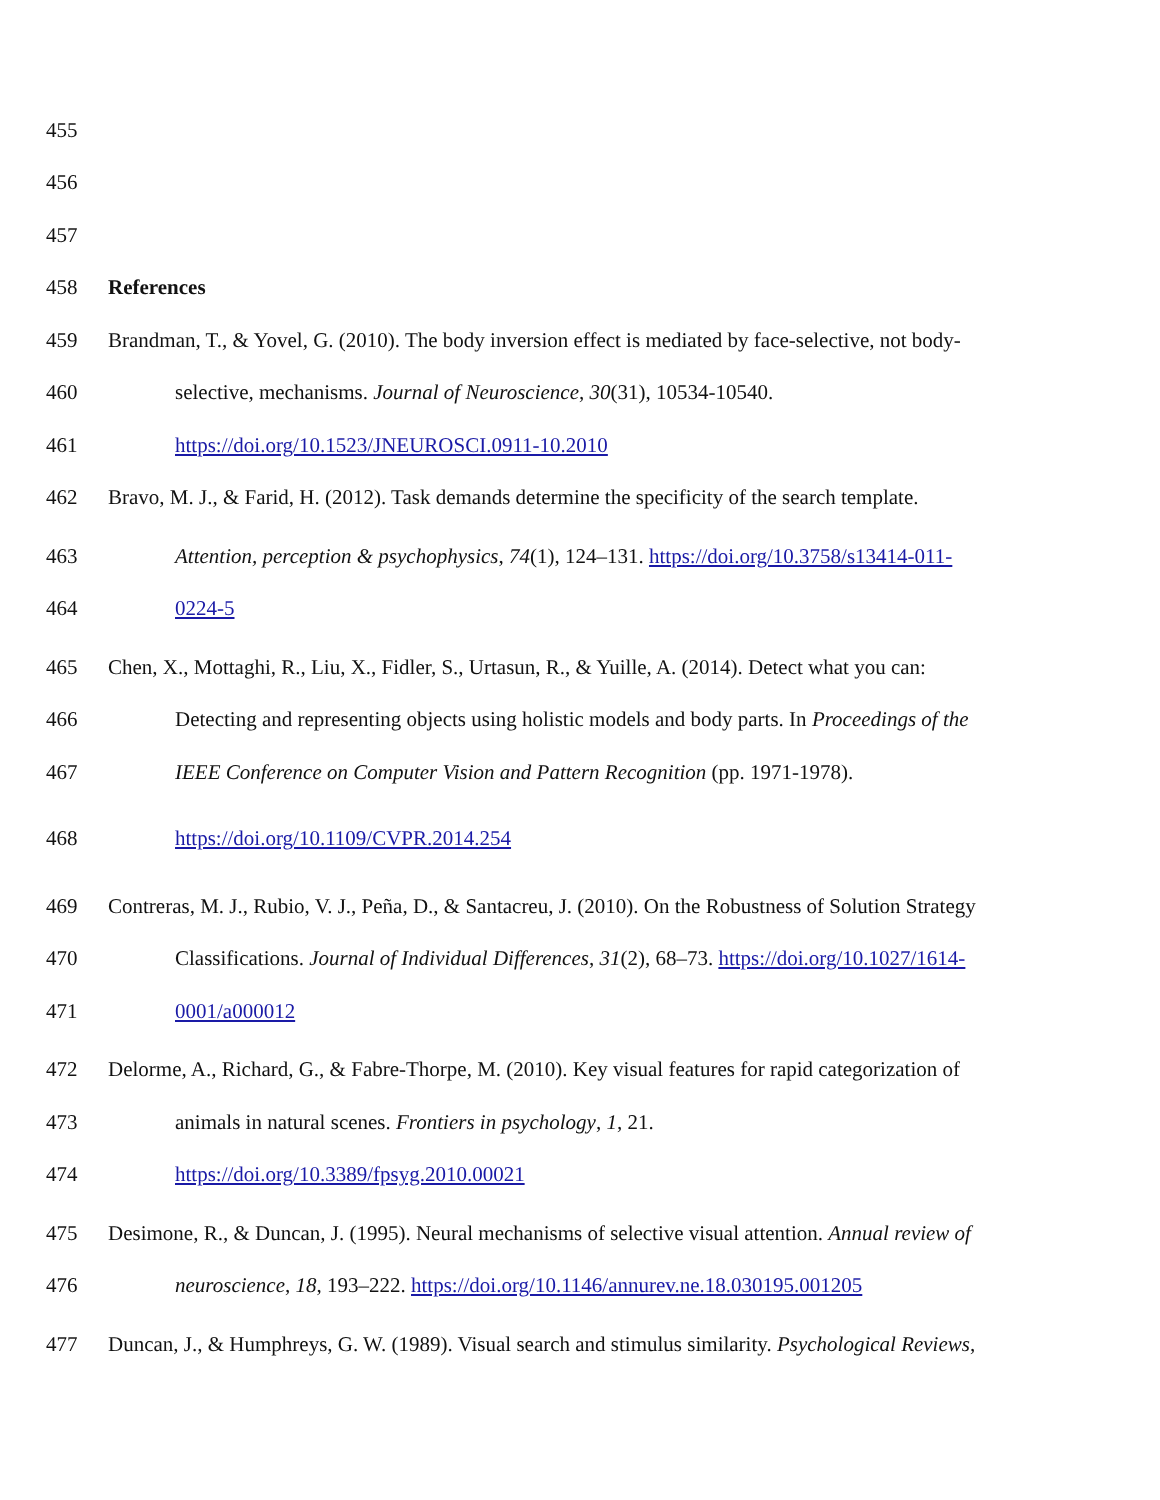455
456
457
458 References
459 Brandman, T., & Yovel, G. (2010). The body inversion effect is mediated by face-selective, not body-
460 selective, mechanisms. Journal of Neuroscience, 30(31), 10534-10540.
461 https://doi.org/10.1523/JNEUROSCI.0911-10.2010
462 Bravo, M. J., & Farid, H. (2012). Task demands determine the specificity of the search template.
463 Attention, perception & psychophysics, 74(1), 124–131. https://doi.org/10.3758/s13414-011-
464 0224-5
465 Chen, X., Mottaghi, R., Liu, X., Fidler, S., Urtasun, R., & Yuille, A. (2014). Detect what you can:
466 Detecting and representing objects using holistic models and body parts. In Proceedings of the
467 IEEE Conference on Computer Vision and Pattern Recognition (pp. 1971-1978).
468 https://doi.org/10.1109/CVPR.2014.254
469 Contreras, M. J., Rubio, V. J., Peña, D., & Santacreu, J. (2010). On the Robustness of Solution Strategy
470 Classifications. Journal of Individual Differences, 31(2), 68–73. https://doi.org/10.1027/1614-
471 0001/a000012
472 Delorme, A., Richard, G., & Fabre-Thorpe, M. (2010). Key visual features for rapid categorization of
473 animals in natural scenes. Frontiers in psychology, 1, 21.
474 https://doi.org/10.3389/fpsyg.2010.00021
475 Desimone, R., & Duncan, J. (1995). Neural mechanisms of selective visual attention. Annual review of
476 neuroscience, 18, 193–222. https://doi.org/10.1146/annurev.ne.18.030195.001205
477 Duncan, J., & Humphreys, G. W. (1989). Visual search and stimulus similarity. Psychological Reviews,